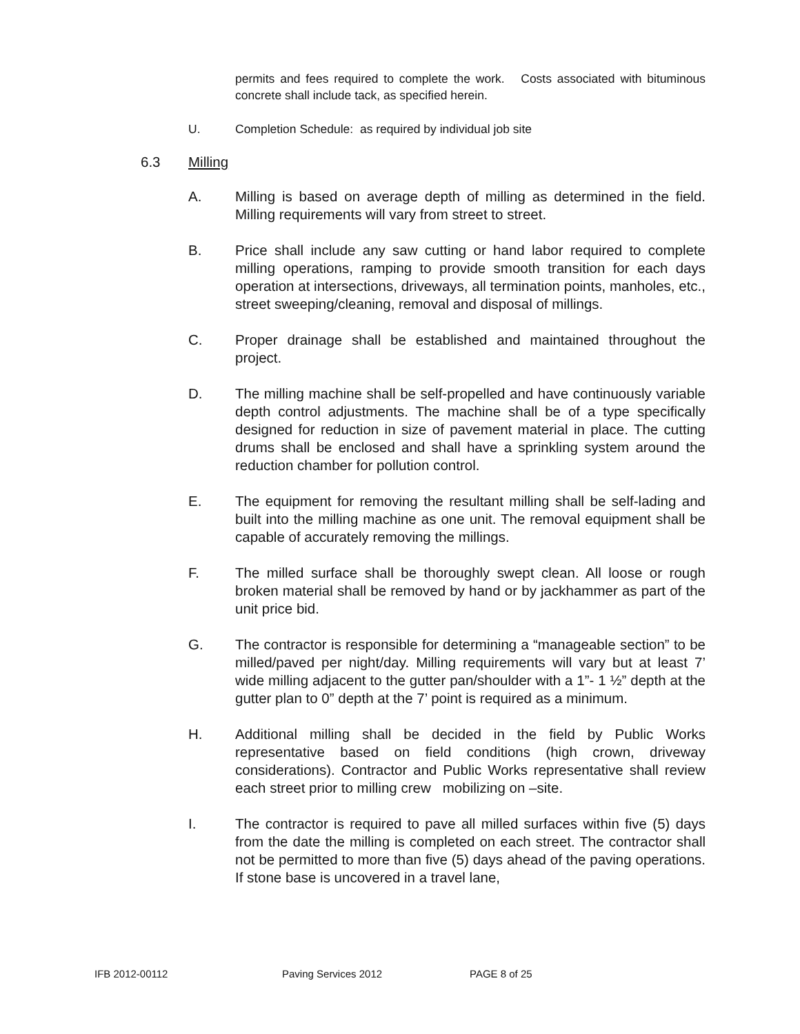permits and fees required to complete the work. Costs associated with bituminous concrete shall include tack, as specified herein.
U. Completion Schedule: as required by individual job site
6.3 Milling
A. Milling is based on average depth of milling as determined in the field. Milling requirements will vary from street to street.
B. Price shall include any saw cutting or hand labor required to complete milling operations, ramping to provide smooth transition for each days operation at intersections, driveways, all termination points, manholes, etc., street sweeping/cleaning, removal and disposal of millings.
C. Proper drainage shall be established and maintained throughout the project.
D. The milling machine shall be self-propelled and have continuously variable depth control adjustments. The machine shall be of a type specifically designed for reduction in size of pavement material in place. The cutting drums shall be enclosed and shall have a sprinkling system around the reduction chamber for pollution control.
E. The equipment for removing the resultant milling shall be self-lading and built into the milling machine as one unit. The removal equipment shall be capable of accurately removing the millings.
F. The milled surface shall be thoroughly swept clean. All loose or rough broken material shall be removed by hand or by jackhammer as part of the unit price bid.
G. The contractor is responsible for determining a “manageable section” to be milled/paved per night/day. Milling requirements will vary but at least 7’ wide milling adjacent to the gutter pan/shoulder with a 1”- 1 ½” depth at the gutter plan to 0” depth at the 7’ point is required as a minimum.
H. Additional milling shall be decided in the field by Public Works representative based on field conditions (high crown, driveway considerations). Contractor and Public Works representative shall review each street prior to milling crew mobilizing on –site.
I. The contractor is required to pave all milled surfaces within five (5) days from the date the milling is completed on each street. The contractor shall not be permitted to more than five (5) days ahead of the paving operations. If stone base is uncovered in a travel lane,
IFB 2012-00112 Paving Services 2012 PAGE 8 of 25